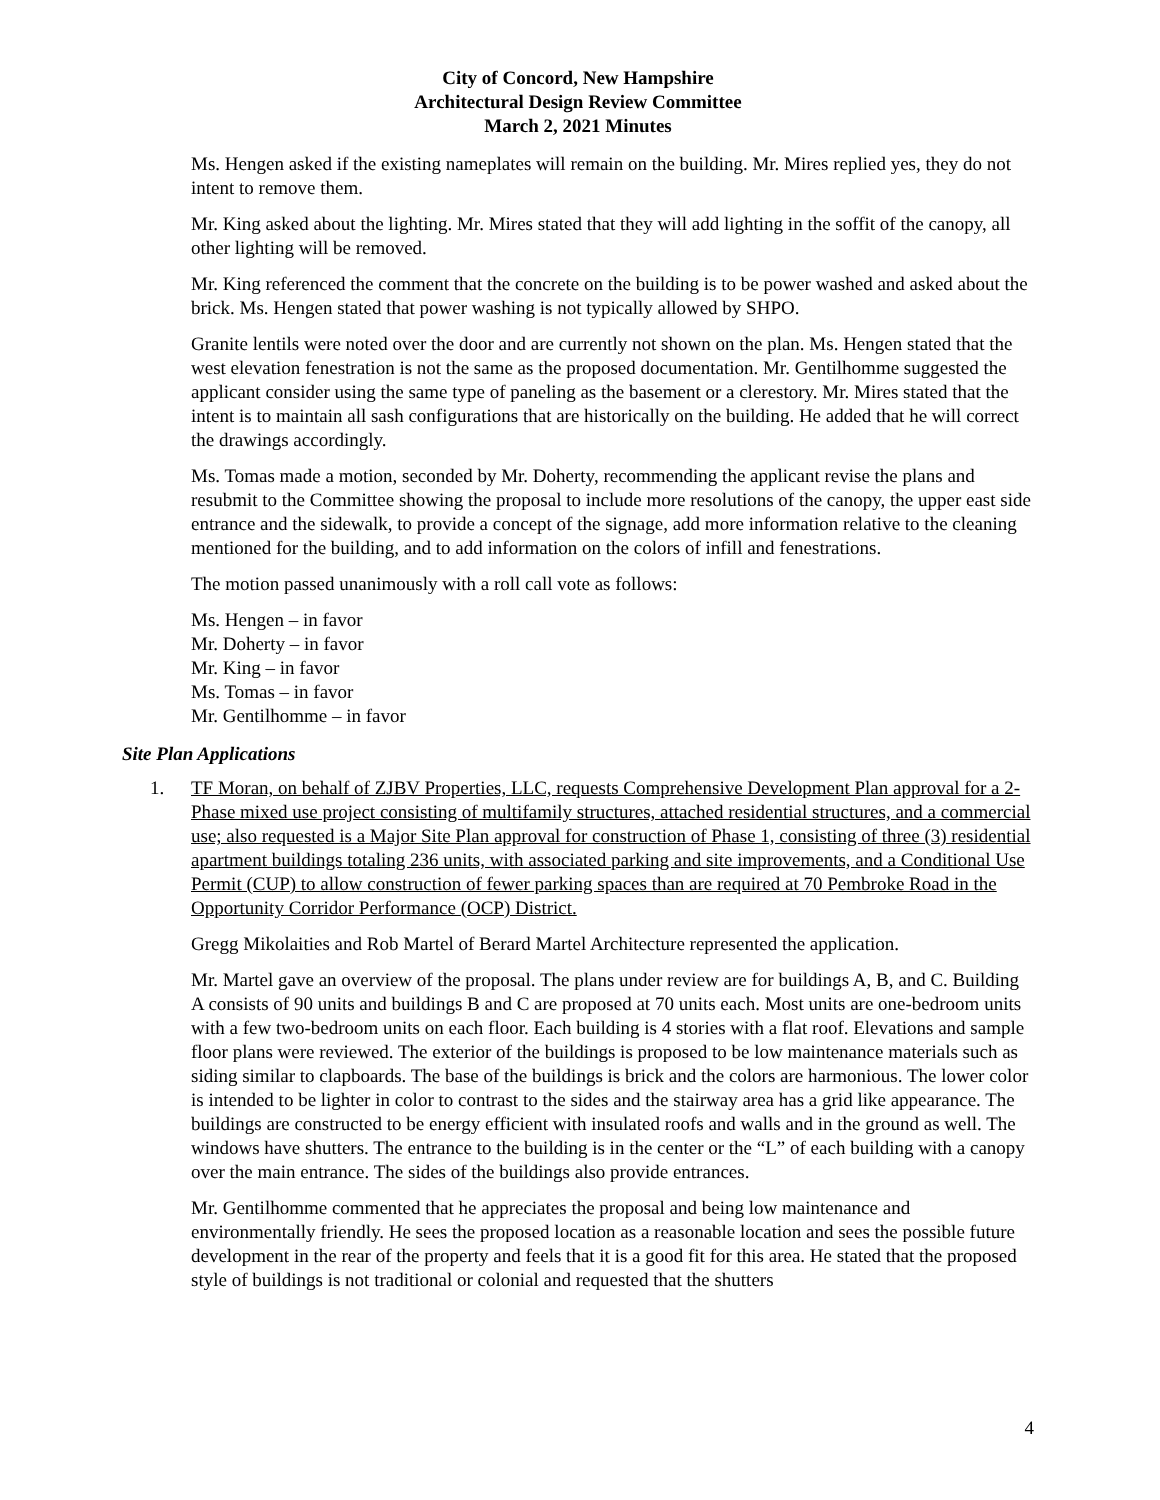City of Concord, New Hampshire
Architectural Design Review Committee
March 2, 2021 Minutes
Ms. Hengen asked if the existing nameplates will remain on the building. Mr. Mires replied yes, they do not intent to remove them.
Mr. King asked about the lighting. Mr. Mires stated that they will add lighting in the soffit of the canopy, all other lighting will be removed.
Mr. King referenced the comment that the concrete on the building is to be power washed and asked about the brick. Ms. Hengen stated that power washing is not typically allowed by SHPO.
Granite lentils were noted over the door and are currently not shown on the plan. Ms. Hengen stated that the west elevation fenestration is not the same as the proposed documentation. Mr. Gentilhomme suggested the applicant consider using the same type of paneling as the basement or a clerestory. Mr. Mires stated that the intent is to maintain all sash configurations that are historically on the building. He added that he will correct the drawings accordingly.
Ms. Tomas made a motion, seconded by Mr. Doherty, recommending the applicant revise the plans and resubmit to the Committee showing the proposal to include more resolutions of the canopy, the upper east side entrance and the sidewalk, to provide a concept of the signage, add more information relative to the cleaning mentioned for the building, and to add information on the colors of infill and fenestrations.
The motion passed unanimously with a roll call vote as follows:
Ms. Hengen – in favor
Mr. Doherty – in favor
Mr. King – in favor
Ms. Tomas – in favor
Mr. Gentilhomme – in favor
Site Plan Applications
1. TF Moran, on behalf of ZJBV Properties, LLC, requests Comprehensive Development Plan approval for a 2-Phase mixed use project consisting of multifamily structures, attached residential structures, and a commercial use; also requested is a Major Site Plan approval for construction of Phase 1, consisting of three (3) residential apartment buildings totaling 236 units, with associated parking and site improvements, and a Conditional Use Permit (CUP) to allow construction of fewer parking spaces than are required at 70 Pembroke Road in the Opportunity Corridor Performance (OCP) District.
Gregg Mikolaities and Rob Martel of Berard Martel Architecture represented the application.
Mr. Martel gave an overview of the proposal. The plans under review are for buildings A, B, and C. Building A consists of 90 units and buildings B and C are proposed at 70 units each. Most units are one-bedroom units with a few two-bedroom units on each floor. Each building is 4 stories with a flat roof. Elevations and sample floor plans were reviewed. The exterior of the buildings is proposed to be low maintenance materials such as siding similar to clapboards. The base of the buildings is brick and the colors are harmonious. The lower color is intended to be lighter in color to contrast to the sides and the stairway area has a grid like appearance. The buildings are constructed to be energy efficient with insulated roofs and walls and in the ground as well. The windows have shutters. The entrance to the building is in the center or the “L” of each building with a canopy over the main entrance. The sides of the buildings also provide entrances.
Mr. Gentilhomme commented that he appreciates the proposal and being low maintenance and environmentally friendly. He sees the proposed location as a reasonable location and sees the possible future development in the rear of the property and feels that it is a good fit for this area. He stated that the proposed style of buildings is not traditional or colonial and requested that the shutters
4